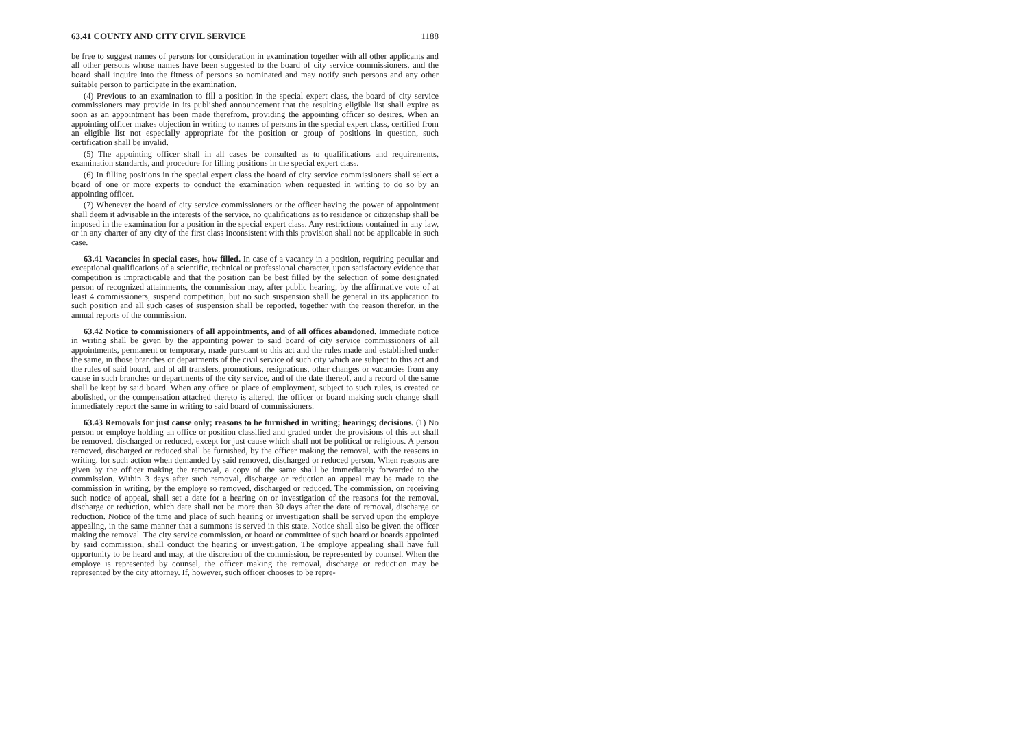63.41 COUNTY AND CITY CIVIL SERVICE 1188
be free to suggest names of persons for consideration in examination together with all other applicants and all other persons whose names have been suggested to the board of city service commissioners, and the board shall inquire into the fitness of persons so nominated and may notify such persons and any other suitable person to participate in the examination.
(4) Previous to an examination to fill a position in the special expert class, the board of city service commissioners may provide in its published announcement that the resulting eligible list shall expire as soon as an appointment has been made therefrom, providing the appointing officer so desires. When an appointing officer makes objection in writing to names of persons in the special expert class, certified from an eligible list not especially appropriate for the position or group of positions in question, such certification shall be invalid.
(5) The appointing officer shall in all cases be consulted as to qualifications and requirements, examination standards, and procedure for filling positions in the special expert class.
(6) In filling positions in the special expert class the board of city service commissioners shall select a board of one or more experts to conduct the examination when requested in writing to do so by an appointing officer.
(7) Whenever the board of city service commissioners or the officer having the power of appointment shall deem it advisable in the interests of the service, no qualifications as to residence or citizenship shall be imposed in the examination for a position in the special expert class. Any restrictions contained in any law, or in any charter of any city of the first class inconsistent with this provision shall not be applicable in such case.
63.41 Vacancies in special cases, how filled. In case of a vacancy in a position, requiring peculiar and exceptional qualifications of a scientific, technical or professional character, upon satisfactory evidence that competition is impracticable and that the position can be best filled by the selection of some designated person of recognized attainments, the commission may, after public hearing, by the affirmative vote of at least 4 commissioners, suspend competition, but no such suspension shall be general in its application to such position and all such cases of suspension shall be reported, together with the reason therefor, in the annual reports of the commission.
63.42 Notice to commissioners of all appointments, and of all offices abandoned. Immediate notice in writing shall be given by the appointing power to said board of city service commissioners of all appointments, permanent or temporary, made pursuant to this act and the rules made and established under the same, in those branches or departments of the civil service of such city which are subject to this act and the rules of said board, and of all transfers, promotions, resignations, other changes or vacancies from any cause in such branches or departments of the city service, and of the date thereof, and a record of the same shall be kept by said board. When any office or place of employment, subject to such rules, is created or abolished, or the compensation attached thereto is altered, the officer or board making such change shall immediately report the same in writing to said board of commissioners.
63.43 Removals for just cause only; reasons to be furnished in writing; hearings; decisions. (1) No person or employe holding an office or position classified and graded under the provisions of this act shall be removed, discharged or reduced, except for just cause which shall not be political or religious. A person removed, discharged or reduced shall be furnished, by the officer making the removal, with the reasons in writing, for such action when demanded by said removed, discharged or reduced person. When reasons are given by the officer making the removal, a copy of the same shall be immediately forwarded to the commission. Within 3 days after such removal, discharge or reduction an appeal may be made to the commission in writing, by the employe so removed, discharged or reduced. The commission, on receiving such notice of appeal, shall set a date for a hearing on or investigation of the reasons for the removal, discharge or reduction, which date shall not be more than 30 days after the date of removal, discharge or reduction. Notice of the time and place of such hearing or investigation shall be served upon the employe appealing, in the same manner that a summons is served in this state. Notice shall also be given the officer making the removal. The city service commission, or board or committee of such board or boards appointed by said commission, shall conduct the hearing or investigation. The employe appealing shall have full opportunity to be heard and may, at the discretion of the commission, be represented by counsel. When the employe is represented by counsel, the officer making the removal, discharge or reduction may be represented by the city attorney. If, however, such officer chooses to be repre-